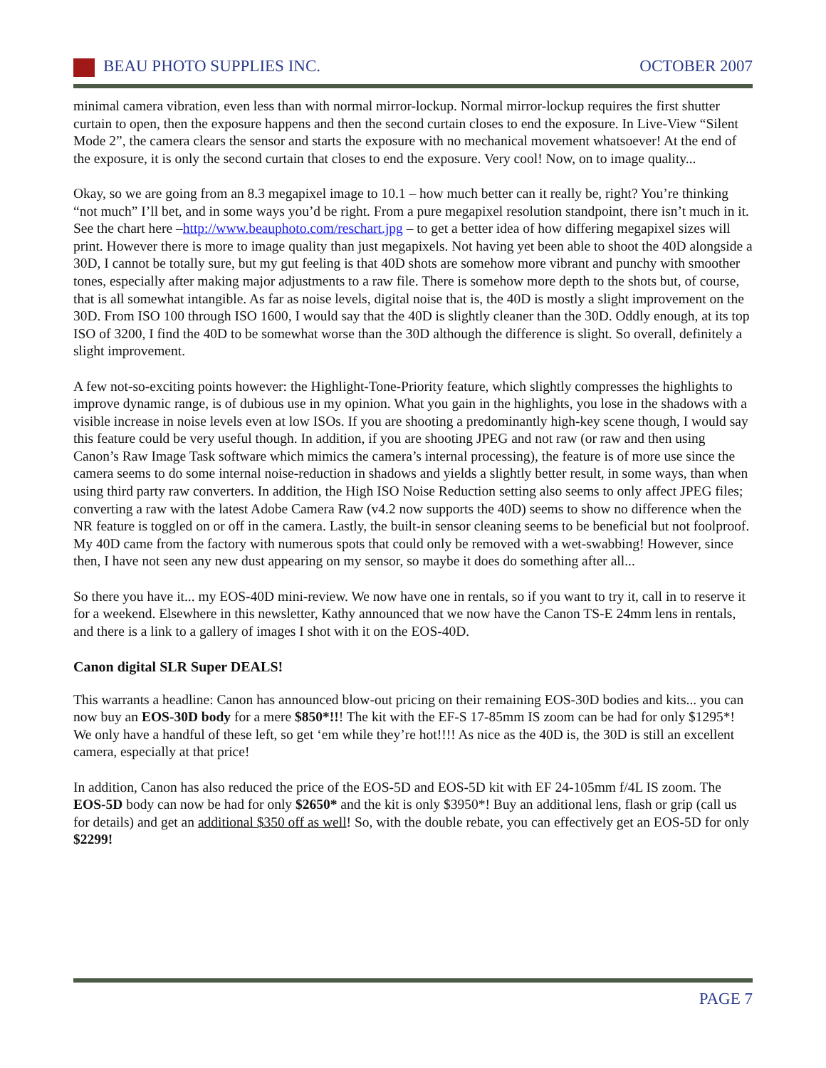BEAU PHOTO SUPPLIES INC. OCTOBER 2007
minimal camera vibration, even less than with normal mirror-lockup. Normal mirror-lockup requires the first shutter curtain to open, then the exposure happens and then the second curtain closes to end the exposure. In Live-View “Silent Mode 2”, the camera clears the sensor and starts the exposure with no mechanical movement whatsoever! At the end of the exposure, it is only the second curtain that closes to end the exposure. Very cool! Now, on to image quality...
Okay, so we are going from an 8.3 megapixel image to 10.1 – how much better can it really be, right? You’re thinking “not much” I’ll bet, and in some ways you’d be right. From a pure megapixel resolution standpoint, there isn’t much in it. See the chart here –http://www.beauphoto.com/reschart.jpg – to get a better idea of how differing megapixel sizes will print. However there is more to image quality than just megapixels. Not having yet been able to shoot the 40D alongside a 30D, I cannot be totally sure, but my gut feeling is that 40D shots are somehow more vibrant and punchy with smoother tones, especially after making major adjustments to a raw file. There is somehow more depth to the shots but, of course, that is all somewhat intangible. As far as noise levels, digital noise that is, the 40D is mostly a slight improvement on the 30D. From ISO 100 through ISO 1600, I would say that the 40D is slightly cleaner than the 30D. Oddly enough, at its top ISO of 3200, I find the 40D to be somewhat worse than the 30D although the difference is slight. So overall, definitely a slight improvement.
A few not-so-exciting points however: the Highlight-Tone-Priority feature, which slightly compresses the highlights to improve dynamic range, is of dubious use in my opinion. What you gain in the highlights, you lose in the shadows with a visible increase in noise levels even at low ISOs. If you are shooting a predominantly high-key scene though, I would say this feature could be very useful though. In addition, if you are shooting JPEG and not raw (or raw and then using Canon’s Raw Image Task software which mimics the camera’s internal processing), the feature is of more use since the camera seems to do some internal noise-reduction in shadows and yields a slightly better result, in some ways, than when using third party raw converters. In addition, the High ISO Noise Reduction setting also seems to only affect JPEG files; converting a raw with the latest Adobe Camera Raw (v4.2 now supports the 40D) seems to show no difference when the NR feature is toggled on or off in the camera. Lastly, the built-in sensor cleaning seems to be beneficial but not foolproof. My 40D came from the factory with numerous spots that could only be removed with a wet-swabbing! However, since then, I have not seen any new dust appearing on my sensor, so maybe it does do something after all...
So there you have it... my EOS-40D mini-review. We now have one in rentals, so if you want to try it, call in to reserve it for a weekend. Elsewhere in this newsletter, Kathy announced that we now have the Canon TS-E 24mm lens in rentals, and there is a link to a gallery of images I shot with it on the EOS-40D.
Canon digital SLR Super DEALS!
This warrants a headline: Canon has announced blow-out pricing on their remaining EOS-30D bodies and kits... you can now buy an EOS-30D body for a mere $850*!!! The kit with the EF-S 17-85mm IS zoom can be had for only $1295*! We only have a handful of these left, so get ‘em while they’re hot!!!! As nice as the 40D is, the 30D is still an excellent camera, especially at that price!
In addition, Canon has also reduced the price of the EOS-5D and EOS-5D kit with EF 24-105mm f/4L IS zoom. The EOS-5D body can now be had for only $2650* and the kit is only $3950*! Buy an additional lens, flash or grip (call us for details) and get an additional $350 off as well! So, with the double rebate, you can effectively get an EOS-5D for only $2299!
PAGE 7